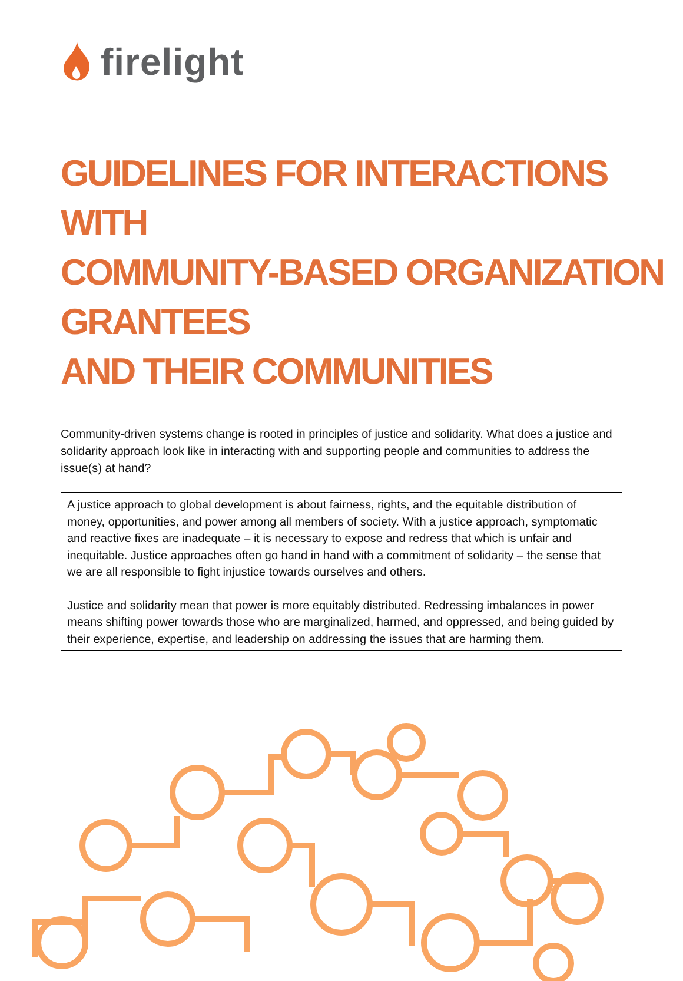firelight
GUIDELINES FOR INTERACTIONS WITH
COMMUNITY-BASED ORGANIZATION GRANTEES
AND THEIR COMMUNITIES
Community-driven systems change is rooted in principles of justice and solidarity. What does a justice and solidarity approach look like in interacting with and supporting people and communities to address the issue(s) at hand?
A justice approach to global development is about fairness, rights, and the equitable distribution of money, opportunities, and power among all members of society. With a justice approach, symptomatic and reactive fixes are inadequate – it is necessary to expose and redress that which is unfair and inequitable. Justice approaches often go hand in hand with a commitment of solidarity – the sense that we are all responsible to fight injustice towards ourselves and others.
Justice and solidarity mean that power is more equitably distributed. Redressing imbalances in power means shifting power towards those who are marginalized, harmed, and oppressed, and being guided by their experience, expertise, and leadership on addressing the issues that are harming them.